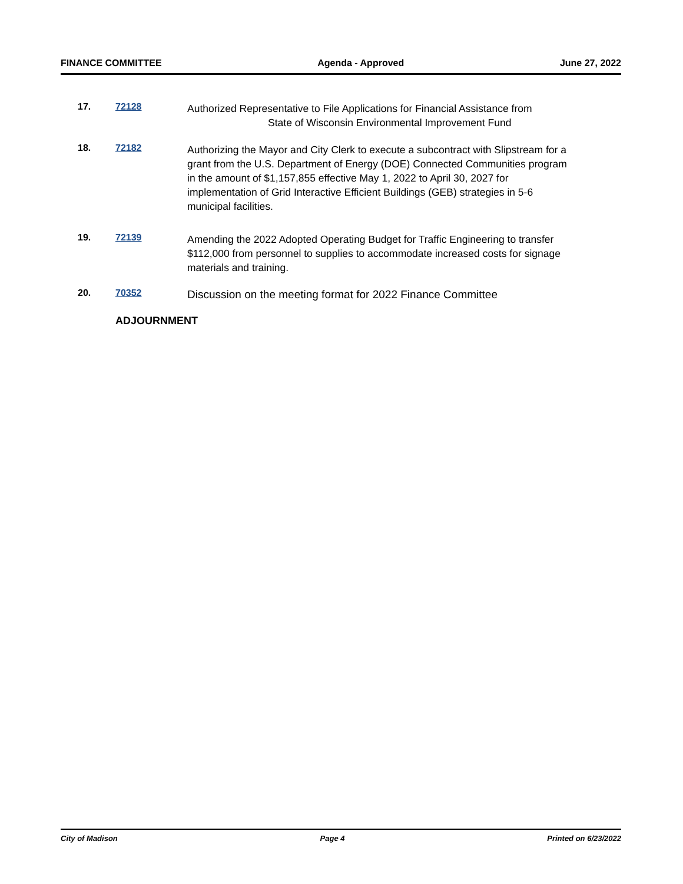FINANCE COMMITTEE Agenda - Approved June 27, 2022
17. 72128
Authorized Representative to File Applications for Financial Assistance from
State of Wisconsin Environmental Improvement Fund
18. 72182
Authorizing the Mayor and City Clerk to execute a subcontract with Slipstream for a grant from the U.S. Department of Energy (DOE) Connected Communities program in the amount of $1,157,855 effective May 1, 2022 to April 30, 2027 for implementation of Grid Interactive Efficient Buildings (GEB) strategies in 5-6 municipal facilities.
19. 72139
Amending the 2022 Adopted Operating Budget for Traffic Engineering to transfer $112,000 from personnel to supplies to accommodate increased costs for signage materials and training.
20. 70352
Discussion on the meeting format for 2022 Finance Committee
ADJOURNMENT
City of Madison Page 4 Printed on 6/23/2022